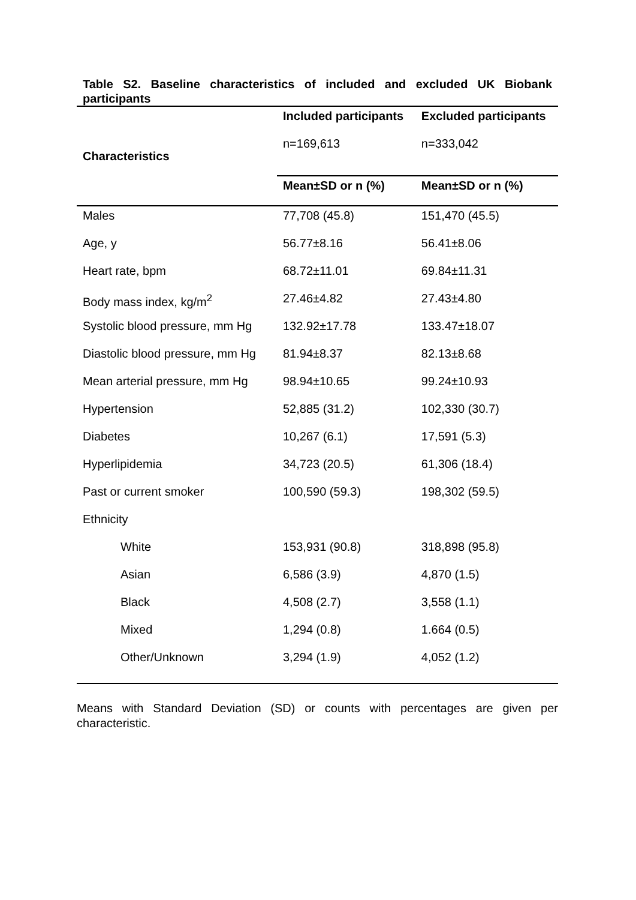Table S2. Baseline characteristics of included and excluded UK Biobank participants
| Characteristics | Included participants n=169,613 | Excluded participants n=333,042 |
| | Mean±SD or n (%) | Mean±SD or n (%) |
| Males | 77,708 (45.8) | 151,470 (45.5) |
| Age, y | 56.77±8.16 | 56.41±8.06 |
| Heart rate, bpm | 68.72±11.01 | 69.84±11.31 |
| Body mass index, kg/m<sup>2</sup> | 27.46±4.82 | 27.43±4.80 |
| Systolic blood pressure, mm Hg | 132.92±17.78 | 133.47±18.07 |
| Diastolic blood pressure, mm Hg | 81.94±8.37 | 82.13±8.68 |
| Mean arterial pressure, mm Hg | 98.94±10.65 | 99.24±10.93 |
| Hypertension | 52,885 (31.2) | 102,330 (30.7) |
| Diabetes | 10,267 (6.1) | 17,591 (5.3) |
| Hyperlipidemia | 34,723 (20.5) | 61,306 (18.4) |
| Past or current smoker | 100,590 (59.3) | 198,302 (59.5) |
| Ethnicity | | |
| White | 153,931 (90.8) | 318,898 (95.8) |
| Asian | 6,586 (3.9) | 4,870 (1.5) |
| Black | 4,508 (2.7) | 3,558 (1.1) |
| Mixed | 1,294 (0.8) | 1.664 (0.5) |
| Other/Unknown | 3,294 (1.9) | 4,052 (1.2) |
Means with Standard Deviation (SD) or counts with percentages are given per characteristic.